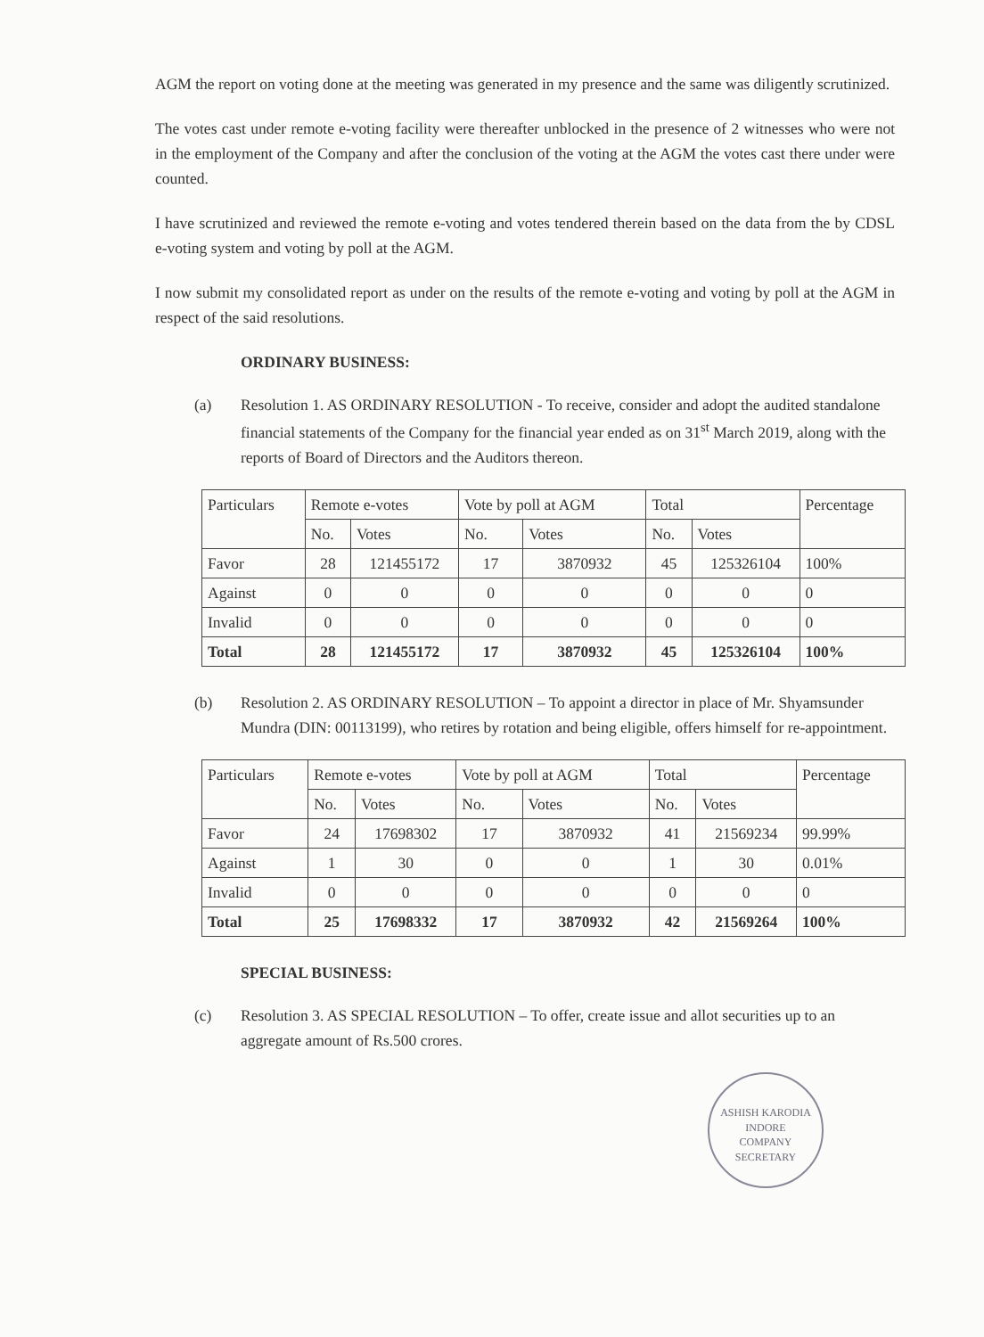AGM the report on voting done at the meeting was generated in my presence and the same was diligently scrutinized.
The votes cast under remote e-voting facility were thereafter unblocked in the presence of 2 witnesses who were not in the employment of the Company and after the conclusion of the voting at the AGM the votes cast there under were counted.
I have scrutinized and reviewed the remote e-voting and votes tendered therein based on the data from the by CDSL e-voting system and voting by poll at the AGM.
I now submit my consolidated report as under on the results of the remote e-voting and voting by poll at the AGM in respect of the said resolutions.
ORDINARY BUSINESS:
(a) Resolution 1. AS ORDINARY RESOLUTION - To receive, consider and adopt the audited standalone financial statements of the Company for the financial year ended as on 31<sup>st</sup> March 2019, along with the reports of Board of Directors and the Auditors thereon.
| Particulars | Remote e-votes | | Vote by poll at AGM | | Total | | Percentage |
| --- | --- | --- | --- | --- | --- | --- | --- |
| | No. | Votes | No. | Votes | No. | Votes | |
| Favor | 28 | 121455172 | 17 | 3870932 | 45 | 125326104 | 100% |
| Against | 0 | 0 | 0 | 0 | 0 | 0 | 0 |
| Invalid | 0 | 0 | 0 | 0 | 0 | 0 | 0 |
| Total | 28 | 121455172 | 17 | 3870932 | 45 | 125326104 | 100% |
(b) Resolution 2. AS ORDINARY RESOLUTION – To appoint a director in place of Mr. Shyamsunder Mundra (DIN: 00113199), who retires by rotation and being eligible, offers himself for re-appointment.
| Particulars | Remote e-votes | | Vote by poll at AGM | | Total | | Percentage |
| --- | --- | --- | --- | --- | --- | --- | --- |
| | No. | Votes | No. | Votes | No. | Votes | |
| Favor | 24 | 17698302 | 17 | 3870932 | 41 | 21569234 | 99.99% |
| Against | 1 | 30 | 0 | 0 | 1 | 30 | 0.01% |
| Invalid | 0 | 0 | 0 | 0 | 0 | 0 | 0 |
| Total | 25 | 17698332 | 17 | 3870932 | 42 | 21569264 | 100% |
SPECIAL BUSINESS:
(c) Resolution 3. AS SPECIAL RESOLUTION – To offer, create issue and allot securities up to an aggregate amount of Rs.500 crores.
ASHISH KARODIA
INDORE
COMPANY SECRETARY